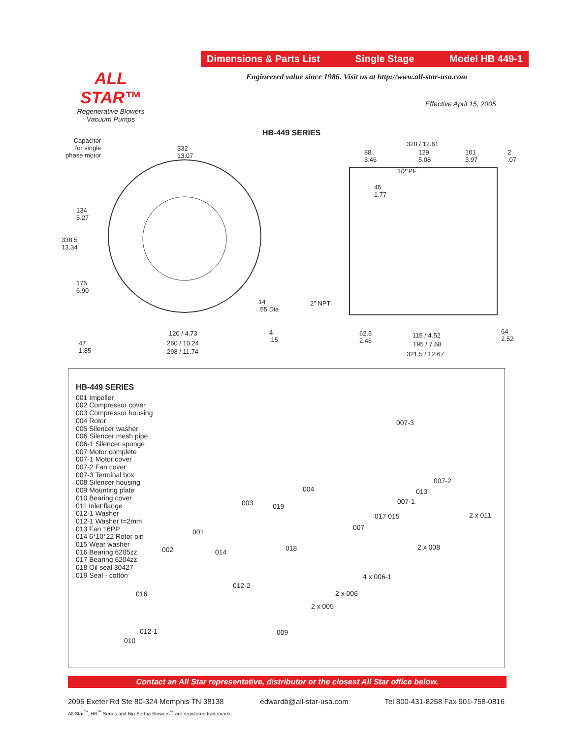ALL STAR™
Regenerative Blowers
Vacuum Pumps
Dimensions & Parts List Single Stage Model HB 449-1
Engineered value since 1986. Visit us at http://www.all-star-usa.com
Effective April 15, 2005
HB-449 SERIES
Capacitor
for single
phase motor
332
13.07
134
5.27
338.5
13.34
175
6.90
14
.55 Dia
4
.15
120 / 4.73
260 / 10.24
298 / 11.74
47
1.85
320 / 12.61
88
3.46
129
5.08
101
3.97
2
.07
1/2"PF
45
1.77
2" NPT
62.5
2.46
115 / 4.52
195 / 7.68
321.5 / 12.67
64
2.52
HB-449 SERIES
001 Impeller
002 Compressor cover
003 Compressor housing
004 Rotor
005 Silencer washer
006 Silencer mesh pipe
006-1 Silencer sponge
007 Motor complete
007-1 Motor cover
007-2 Fan cover
007-3 Terminal box
008 Silencer housing
009 Mounting plate
010 Bearing cover
011 Inlet flange
012-1 Washer
012-1 Washer t=2mm
013 Fan 16PP
014 6*10*22 Rotor pin
015 Wear washer
016 Bearing 6205zz
017 Bearing 6204zz
018 Oil seal 30427
019 Seal - cotton
007-3
007-2
004 013
003 019
007-1
2 x 011 017 015
007
001
002 018 014
2 x 008
4 x 006-1
012-2
016 2 x 006
2 x 005
012-1 009
010
Contact an All Star representative, distributor or the closest All Star office below.
2095 Exeter Rd Ste 80-324 Memphis TN 38138 edwardb@all-star-usa.com Tel 800-431-8258 Fax 901-758-0816
All Star<sup>™</sup>, HB<sup>™</sup> Series and Big Bertha Blowers<sup>™</sup> are registered trademarks.